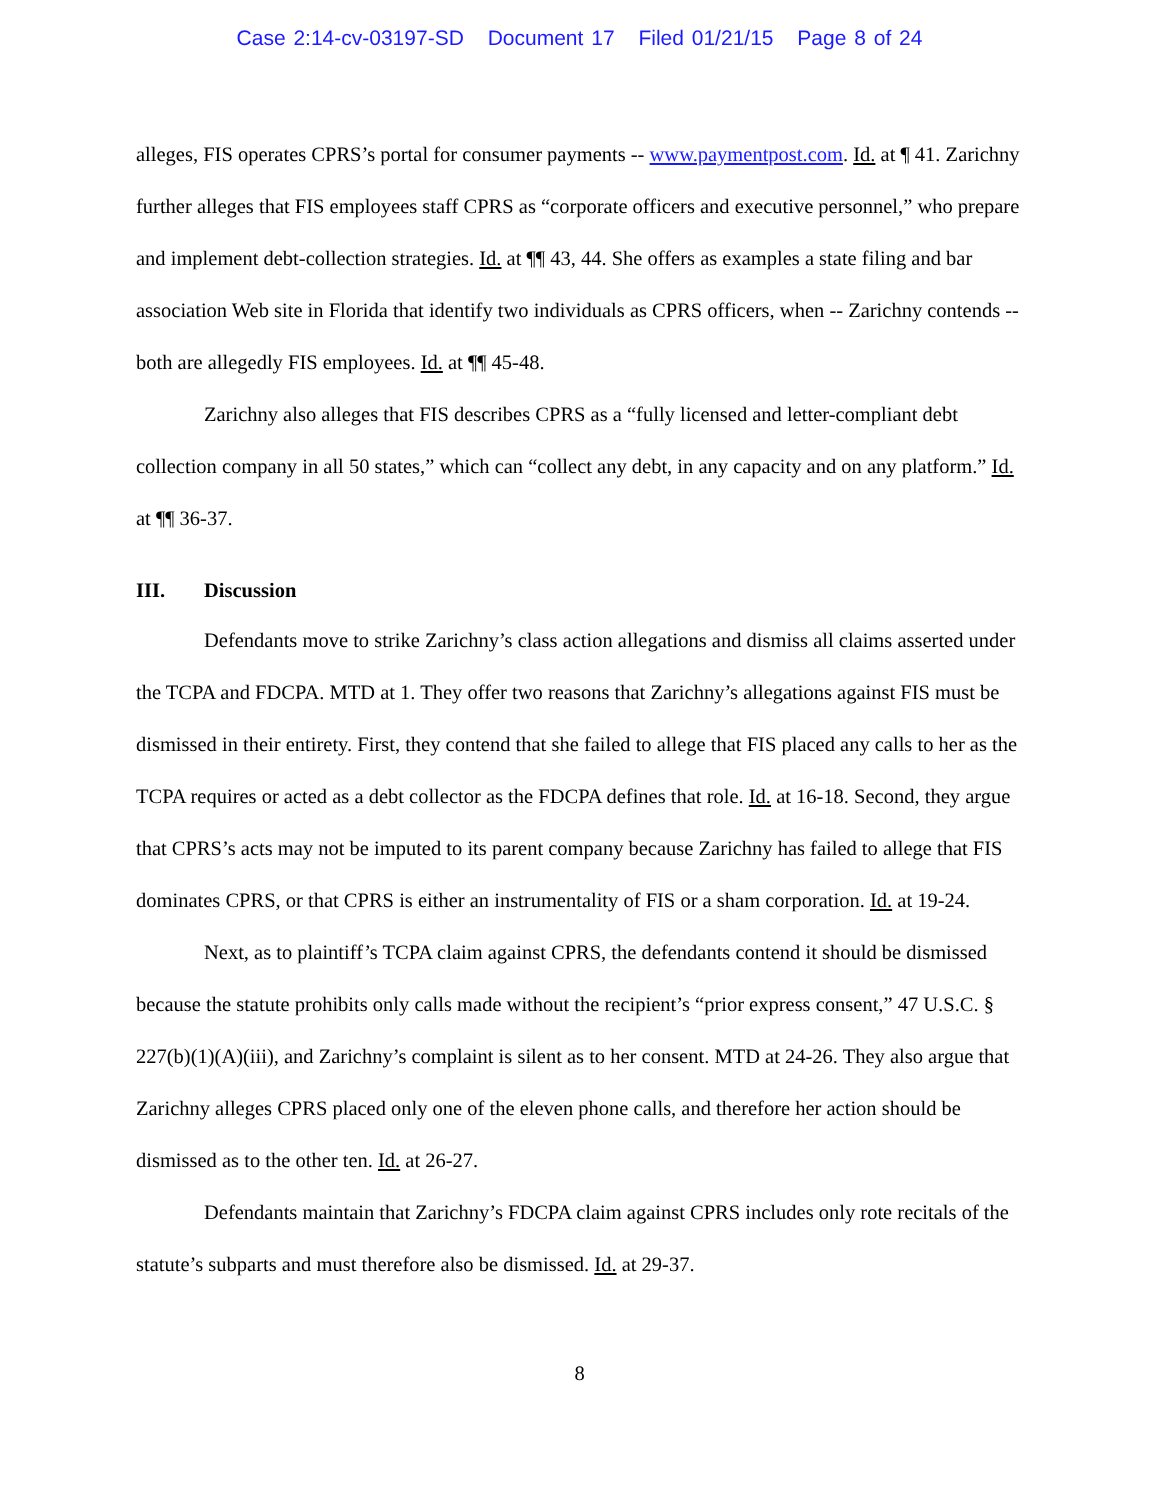Case 2:14-cv-03197-SD Document 17 Filed 01/21/15 Page 8 of 24
alleges, FIS operates CPRS’s portal for consumer payments -- www.paymentpost.com. Id. at ¶ 41. Zarichny further alleges that FIS employees staff CPRS as “corporate officers and executive personnel,” who prepare and implement debt-collection strategies. Id. at ¶¶ 43, 44. She offers as examples a state filing and bar association Web site in Florida that identify two individuals as CPRS officers, when -- Zarichny contends -- both are allegedly FIS employees. Id. at ¶¶ 45-48.
Zarichny also alleges that FIS describes CPRS as a “fully licensed and letter-compliant debt collection company in all 50 states,” which can “collect any debt, in any capacity and on any platform.” Id. at ¶¶ 36-37.
III. Discussion
Defendants move to strike Zarichny’s class action allegations and dismiss all claims asserted under the TCPA and FDCPA. MTD at 1. They offer two reasons that Zarichny’s allegations against FIS must be dismissed in their entirety. First, they contend that she failed to allege that FIS placed any calls to her as the TCPA requires or acted as a debt collector as the FDCPA defines that role. Id. at 16-18. Second, they argue that CPRS’s acts may not be imputed to its parent company because Zarichny has failed to allege that FIS dominates CPRS, or that CPRS is either an instrumentality of FIS or a sham corporation. Id. at 19-24.
Next, as to plaintiff’s TCPA claim against CPRS, the defendants contend it should be dismissed because the statute prohibits only calls made without the recipient’s “prior express consent,” 47 U.S.C. § 227(b)(1)(A)(iii), and Zarichny’s complaint is silent as to her consent. MTD at 24-26. They also argue that Zarichny alleges CPRS placed only one of the eleven phone calls, and therefore her action should be dismissed as to the other ten. Id. at 26-27.
Defendants maintain that Zarichny’s FDCPA claim against CPRS includes only rote recitals of the statute’s subparts and must therefore also be dismissed. Id. at 29-37.
8